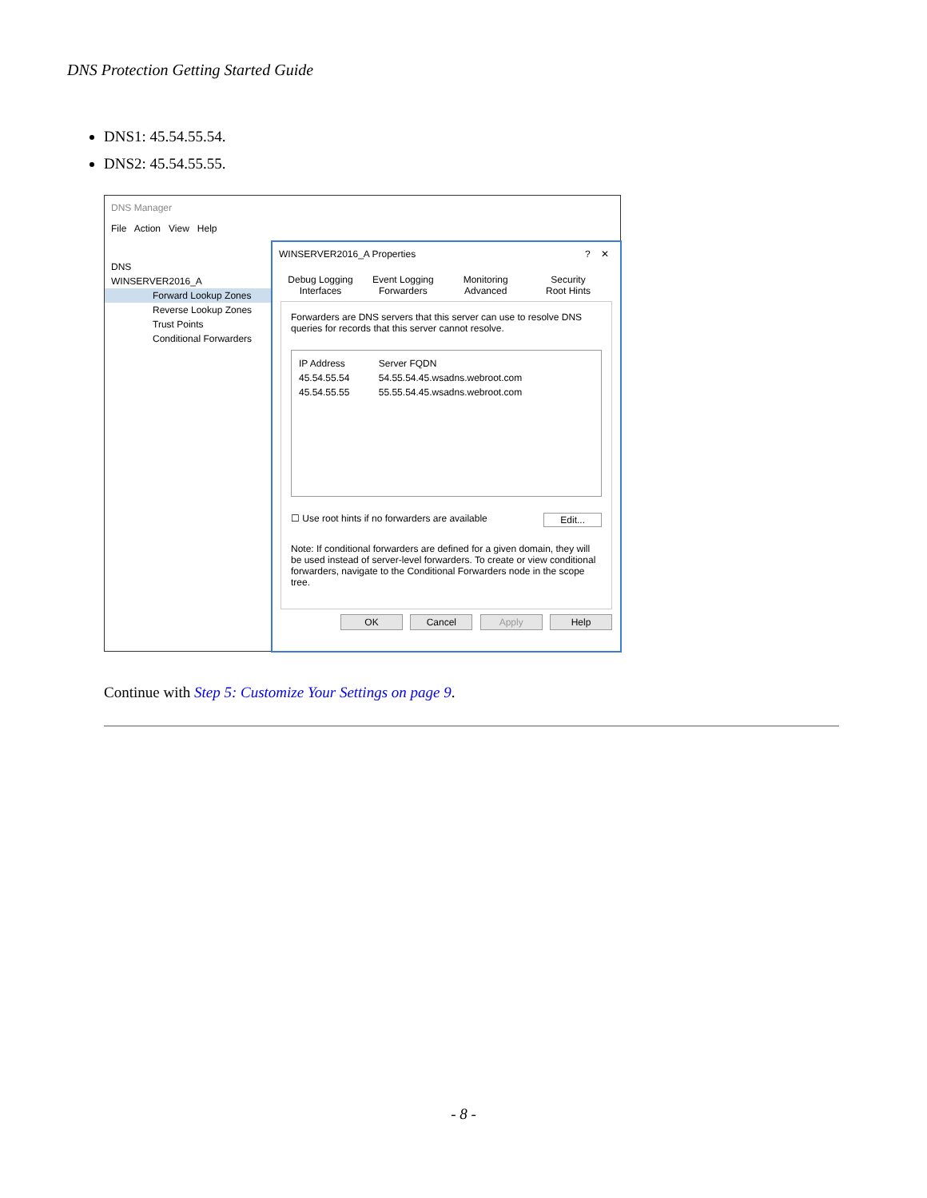DNS Protection Getting Started Guide
DNS1: 45.54.55.54.
DNS2: 45.54.55.55.
DNS Manager
File Action View Help
DNS
WINSERVER2016_A
Forward Lookup Zones
Reverse Lookup Zones
Trust Points
Conditional Forwarders
WINSERVER2016_A Properties ? ✕
Debug Logging Event Logging Monitoring Security
Interfaces Forwarders Advanced Root Hints
Forwarders are DNS servers that this server can use to resolve DNS queries for records that this server cannot resolve.
| IP Address | Server FQDN |
| 45.54.55.54 | 54.55.54.45.wsadns.webroot.com |
| 45.54.55.55 | 55.55.54.45.wsadns.webroot.com |
☐ Use root hints if no forwarders are available Edit...
Note: If conditional forwarders are defined for a given domain, they will be used instead of server-level forwarders. To create or view conditional forwarders, navigate to the Conditional Forwarders node in the scope tree.
OK Cancel Apply Help
Continue with Step 5: Customize Your Settings on page 9.
- 8 -